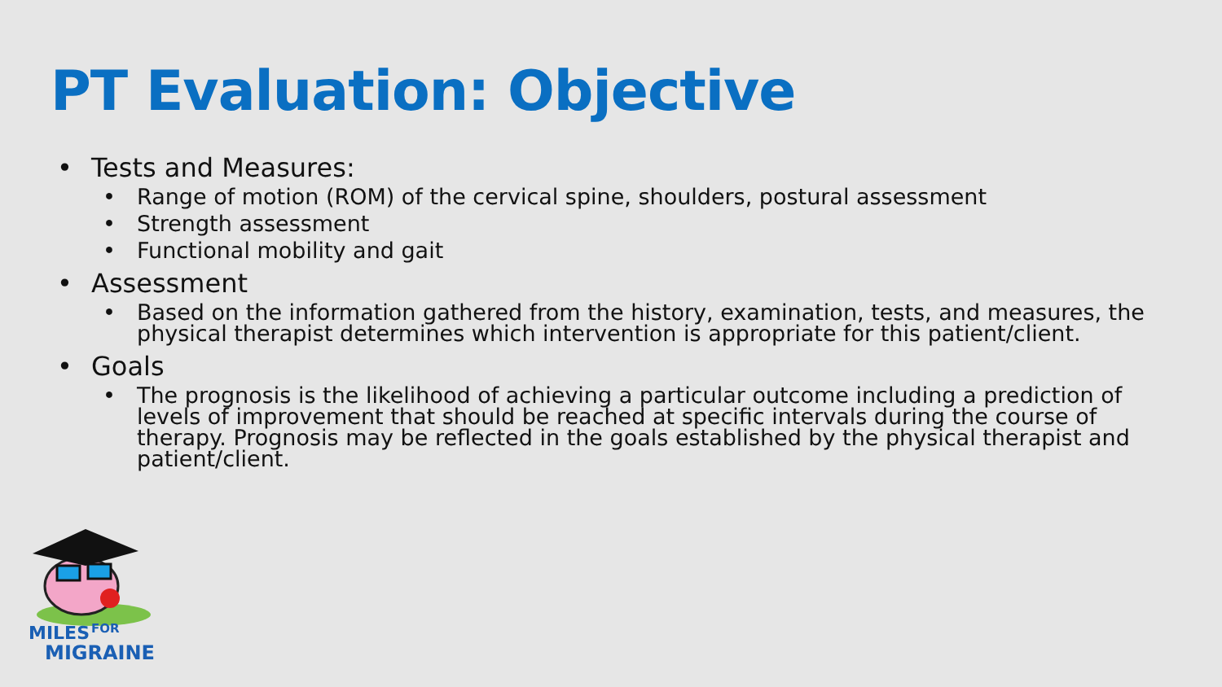PT Evaluation: Objective
• Tests and Measures:
• Range of motion (ROM) of the cervical spine, shoulders, postural assessment
• Strength assessment
• Functional mobility and gait
• Assessment
• Based on the information gathered from the history, examination, tests, and measures, the physical therapist determines which intervention is appropriate for this patient/client.
• Goals
• The prognosis is the likelihood of achieving a particular outcome including a prediction of levels of improvement that should be reached at specific intervals during the course of therapy. Prognosis may be reflected in the goals established by the physical therapist and patient/client.
MILES
FOR
MIGRAINE